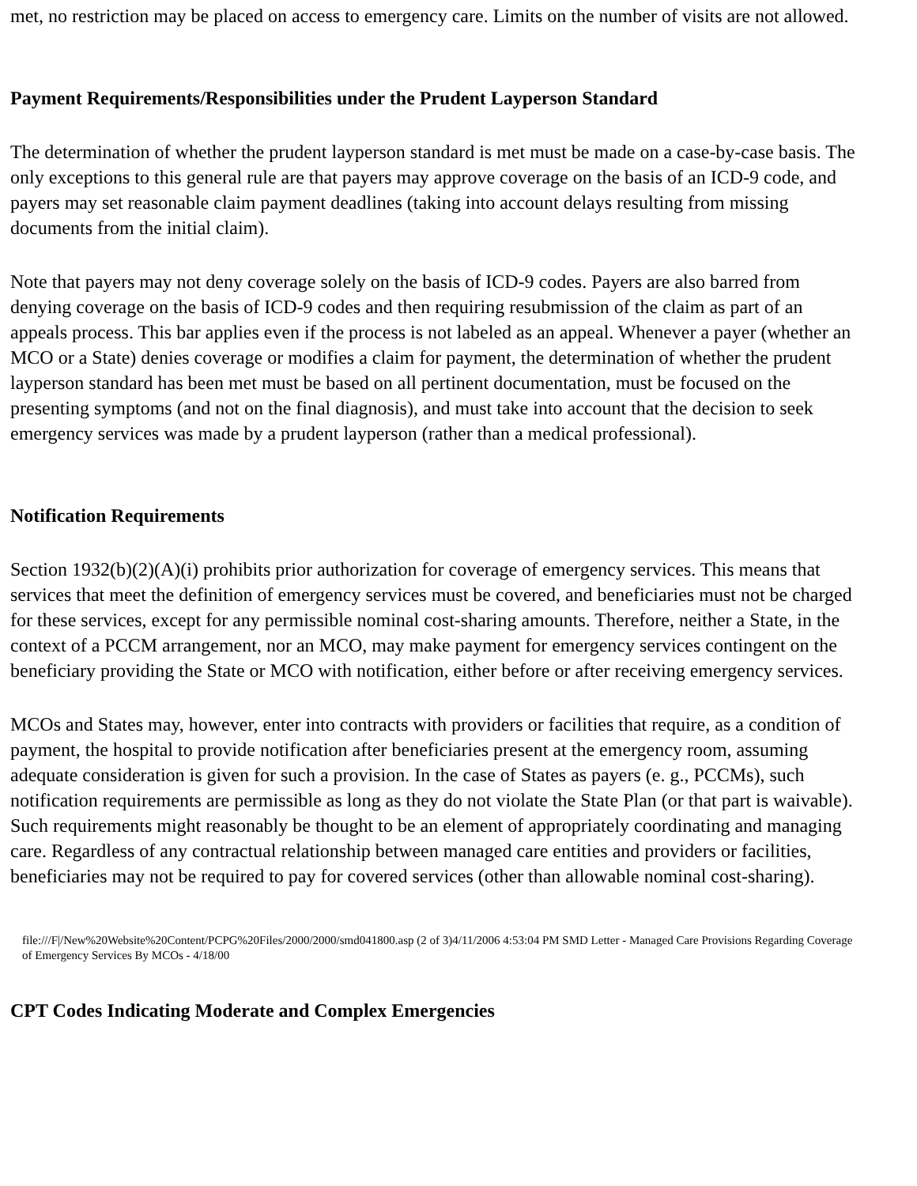met, no restriction may be placed on access to emergency care. Limits on the number of visits are not allowed.
Payment Requirements/Responsibilities under the Prudent Layperson Standard
The determination of whether the prudent layperson standard is met must be made on a case-by-case basis. The only exceptions to this general rule are that payers may approve coverage on the basis of an ICD-9 code, and payers may set reasonable claim payment deadlines (taking into account delays resulting from missing documents from the initial claim).
Note that payers may not deny coverage solely on the basis of ICD-9 codes. Payers are also barred from denying coverage on the basis of ICD-9 codes and then requiring resubmission of the claim as part of an appeals process. This bar applies even if the process is not labeled as an appeal. Whenever a payer (whether an MCO or a State) denies coverage or modifies a claim for payment, the determination of whether the prudent layperson standard has been met must be based on all pertinent documentation, must be focused on the presenting symptoms (and not on the final diagnosis), and must take into account that the decision to seek emergency services was made by a prudent layperson (rather than a medical professional).
Notification Requirements
Section 1932(b)(2)(A)(i) prohibits prior authorization for coverage of emergency services. This means that services that meet the definition of emergency services must be covered, and beneficiaries must not be charged for these services, except for any permissible nominal cost-sharing amounts. Therefore, neither a State, in the context of a PCCM arrangement, nor an MCO, may make payment for emergency services contingent on the beneficiary providing the State or MCO with notification, either before or after receiving emergency services.
MCOs and States may, however, enter into contracts with providers or facilities that require, as a condition of payment, the hospital to provide notification after beneficiaries present at the emergency room, assuming adequate consideration is given for such a provision. In the case of States as payers (e. g., PCCMs), such notification requirements are permissible as long as they do not violate the State Plan (or that part is waivable). Such requirements might reasonably be thought to be an element of appropriately coordinating and managing care. Regardless of any contractual relationship between managed care entities and providers or facilities, beneficiaries may not be required to pay for covered services (other than allowable nominal cost-sharing).
file:///F|/New%20Website%20Content/PCPG%20Files/2000/2000/smd041800.asp (2 of 3)4/11/2006 4:53:04 PM SMD Letter - Managed Care Provisions Regarding Coverage of Emergency Services By MCOs - 4/18/00
CPT Codes Indicating Moderate and Complex Emergencies